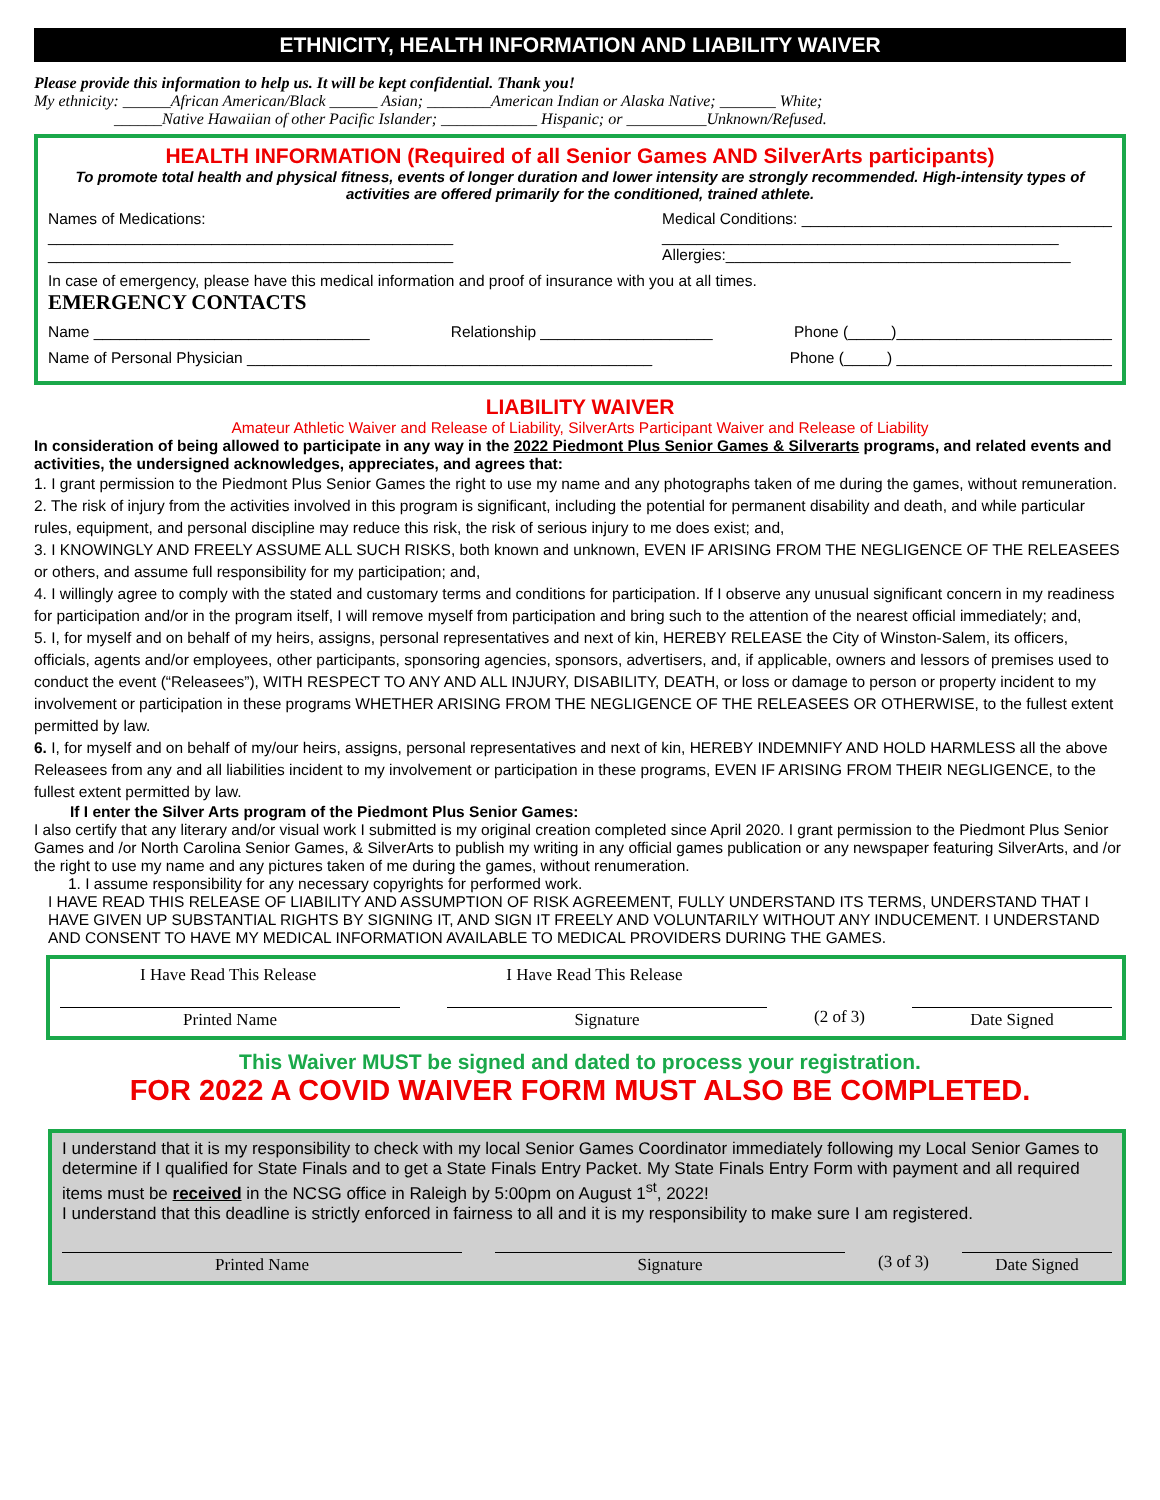ETHNICITY, HEALTH INFORMATION AND LIABILITY WAIVER
Please provide this information to help us. It will be kept confidential. Thank you!
My ethnicity: ______African American/Black ______ Asian; ________American Indian or Alaska Native; _______ White;
______Native Hawaiian of other Pacific Islander; ____________ Hispanic; or __________Unknown/Refused.
HEALTH INFORMATION (Required of all Senior Games AND SilverArts participants)
To promote total health and physical fitness, events of longer duration and lower intensity are strongly recommended. High-intensity types of activities are offered primarily for the conditioned, trained athlete.
Names of Medications:
_______________________________________________
_______________________________________________
Medical Conditions: ____________________________________
______________________________________________
Allergies:________________________________________
In case of emergency, please have this medical information and proof of insurance with you at all times.
EMERGENCY CONTACTS
Name ________________________________ Relationship ____________________ Phone (_____)_________________________
Name of Personal Physician _______________________________________________ Phone (_____) _________________________
LIABILITY WAIVER
Amateur Athletic Waiver and Release of Liability, SilverArts Participant Waiver and Release of Liability
In consideration of being allowed to participate in any way in the 2022 Piedmont Plus Senior Games & Silverarts programs, and related events and activities, the undersigned acknowledges, appreciates, and agrees that:
1. I grant permission to the Piedmont Plus Senior Games the right to use my name and any photographs taken of me during the games, without remuneration.
2. The risk of injury from the activities involved in this program is significant, including the potential for permanent disability and death, and while particular rules, equipment, and personal discipline may reduce this risk, the risk of serious injury to me does exist; and,
3. I KNOWINGLY AND FREELY ASSUME ALL SUCH RISKS, both known and unknown, EVEN IF ARISING FROM THE NEGLIGENCE OF THE RELEASEES or others, and assume full responsibility for my participation; and,
4. I willingly agree to comply with the stated and customary terms and conditions for participation. If I observe any unusual significant concern in my readiness for participation and/or in the program itself, I will remove myself from participation and bring such to the attention of the nearest official immediately; and,
5. I, for myself and on behalf of my heirs, assigns, personal representatives and next of kin, HEREBY RELEASE the City of Winston-Salem, its officers, officials, agents and/or employees, other participants, sponsoring agencies, sponsors, advertisers, and, if applicable, owners and lessors of premises used to conduct the event (“Releasees”), WITH RESPECT TO ANY AND ALL INJURY, DISABILITY, DEATH, or loss or damage to person or property incident to my involvement or participation in these programs WHETHER ARISING FROM THE NEGLIGENCE OF THE RELEASEES OR OTHERWISE, to the fullest extent permitted by law.
6. I, for myself and on behalf of my/our heirs, assigns, personal representatives and next of kin, HEREBY INDEMNIFY AND HOLD HARMLESS all the above Releasees from any and all liabilities incident to my involvement or participation in these programs, EVEN IF ARISING FROM THEIR NEGLIGENCE, to the fullest extent permitted by law.
If I enter the Silver Arts program of the Piedmont Plus Senior Games:
I also certify that any literary and/or visual work I submitted is my original creation completed since April 2020. I grant permission to the Piedmont Plus Senior Games and /or North Carolina Senior Games, & SilverArts to publish my writing in any official games publication or any newspaper featuring SilverArts, and /or the right to use my name and any pictures taken of me during the games, without renumeration.
1. I assume responsibility for any necessary copyrights for performed work.
I HAVE READ THIS RELEASE OF LIABILITY AND ASSUMPTION OF RISK AGREEMENT, FULLY UNDERSTAND ITS TERMS, UNDERSTAND THAT I HAVE GIVEN UP SUBSTANTIAL RIGHTS BY SIGNING IT, AND SIGN IT FREELY AND VOLUNTARILY WITHOUT ANY INDUCEMENT. I UNDERSTAND AND CONSENT TO HAVE MY MEDICAL INFORMATION AVAILABLE TO MEDICAL PROVIDERS DURING THE GAMES.
I Have Read This Release I Have Read This Release
Printed Name Signature (2 of 3) Date Signed
This Waiver MUST be signed and dated to process your registration.
FOR 2022 A COVID WAIVER FORM MUST ALSO BE COMPLETED.
I understand that it is my responsibility to check with my local Senior Games Coordinator immediately following my Local Senior Games to determine if I qualified for State Finals and to get a State Finals Entry Packet. My State Finals Entry Form with payment and all required items must be received in the NCSG office in Raleigh by 5:00pm on August 1<sup>st</sup>, 2022!
I understand that this deadline is strictly enforced in fairness to all and it is my responsibility to make sure I am registered.
Printed Name Signature (3 of 3) Date Signed